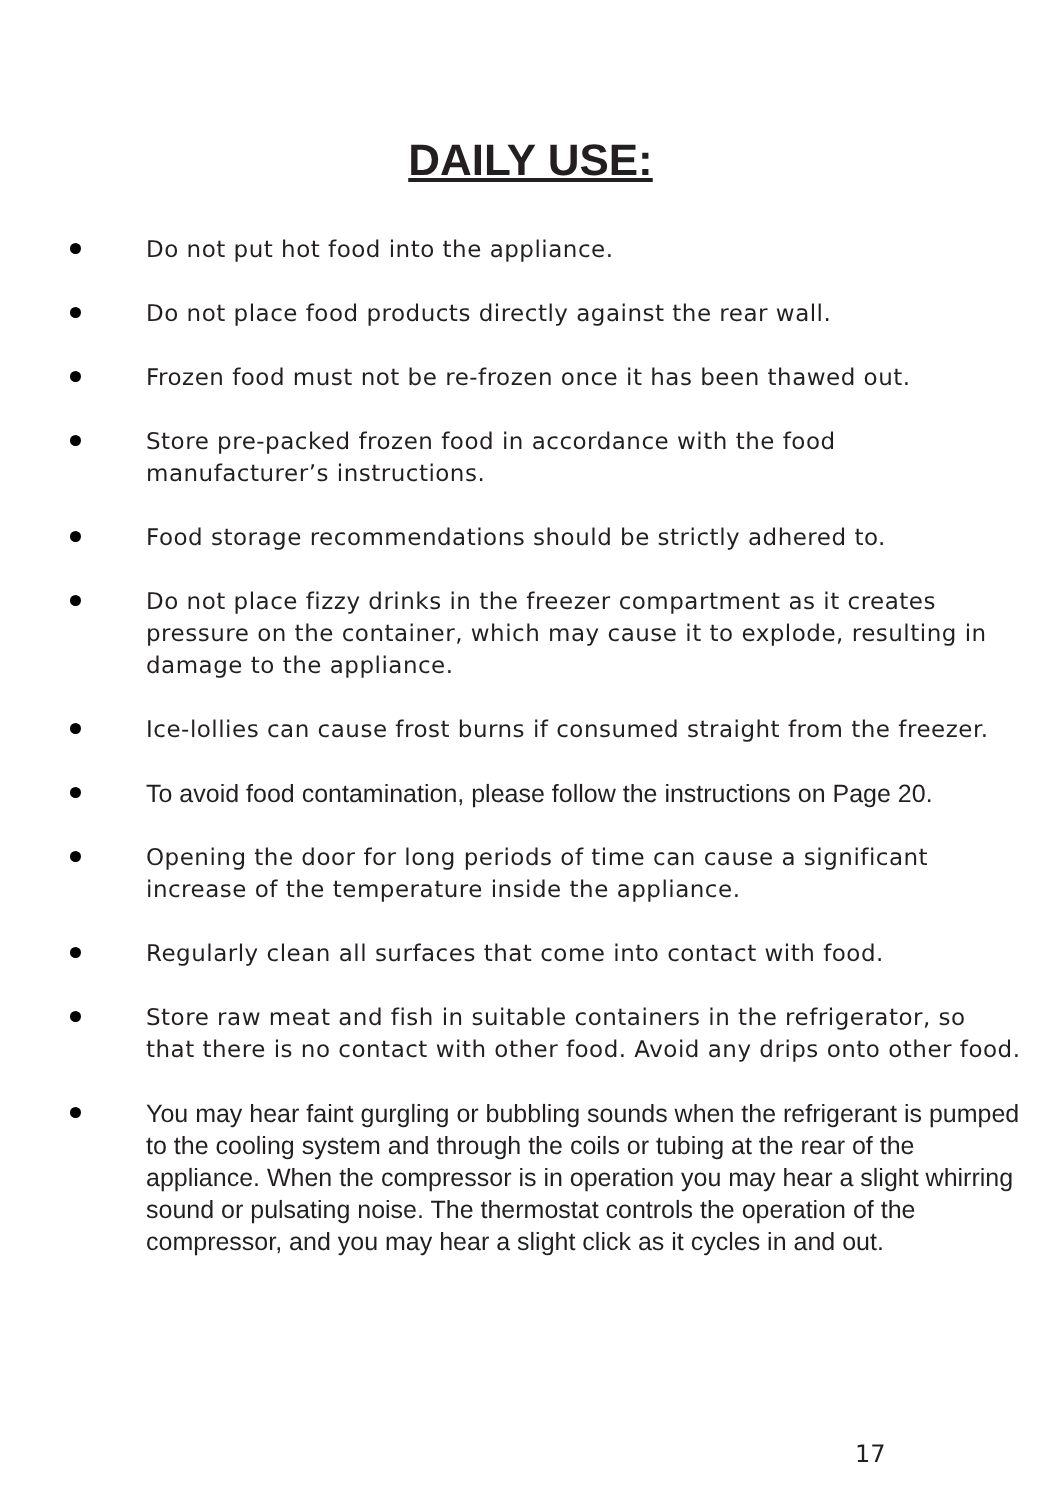DAILY USE:
Do not put hot food into the appliance.
Do not place food products directly against the rear wall.
Frozen food must not be re-frozen once it has been thawed out.
Store pre-packed frozen food in accordance with the food manufacturer’s instructions.
Food storage recommendations should be strictly adhered to.
Do not place fizzy drinks in the freezer compartment as it creates pressure on the container, which may cause it to explode, resulting in damage to the appliance.
Ice-lollies can cause frost burns if consumed straight from the freezer.
To avoid food contamination, please follow the instructions on Page 20.
Opening the door for long periods of time can cause a significant increase of the temperature inside the appliance.
Regularly clean all surfaces that come into contact with food.
Store raw meat and fish in suitable containers in the refrigerator, so that there is no contact with other food. Avoid any drips onto other food.
You may hear faint gurgling or bubbling sounds when the refrigerant is pumped to the cooling system and through the coils or tubing at the rear of the appliance. When the compressor is in operation you may hear a slight whirring sound or pulsating noise. The thermostat controls the operation of the compressor, and you may hear a slight click as it cycles in and out.
17